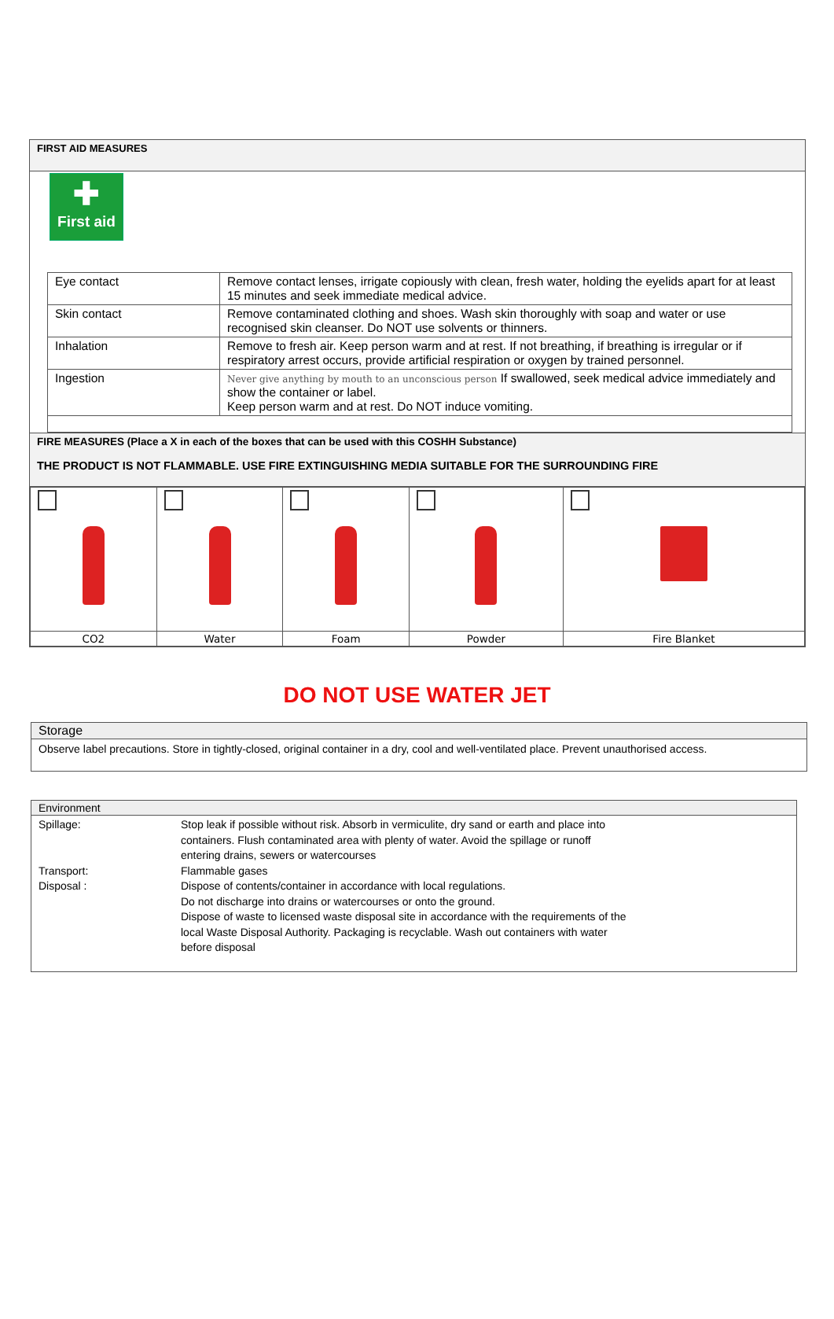FIRST AID MEASURES
✚
First aid
| Eye contact | Remove contact lenses, irrigate copiously with clean, fresh water, holding the eyelids apart for at least 15 minutes and seek immediate medical advice. |
| Skin contact | Remove contaminated clothing and shoes. Wash skin thoroughly with soap and water or use recognised skin cleanser. Do NOT use solvents or thinners. |
| Inhalation | Remove to fresh air. Keep person warm and at rest. If not breathing, if breathing is irregular or if respiratory arrest occurs, provide artificial respiration or oxygen by trained personnel. |
| Ingestion | Never give anything by mouth to an unconscious person If swallowed, seek medical advice immediately and show the container or label. Keep person warm and at rest. Do NOT induce vomiting. |
FIRE MEASURES (Place a X in each of the boxes that can be used with this COSHH Substance)
THE PRODUCT IS NOT FLAMMABLE. USE FIRE EXTINGUISHING MEDIA SUITABLE FOR THE SURROUNDING FIRE
| CO2 | Water | Foam | Powder | Fire Blanket |
DO NOT USE WATER JET
Storage
Observe label precautions. Store in tightly-closed, original container in a dry, cool and well-ventilated place. Prevent unauthorised access.
Environment
| Spillage: | Stop leak if possible without risk. Absorb in vermiculite, dry sand or earth and place into containers. Flush contaminated area with plenty of water. Avoid the spillage or runoff entering drains, sewers or watercourses |
| Transport: | Flammable gases |
| Disposal : | Dispose of contents/container in accordance with local regulations. Do not discharge into drains or watercourses or onto the ground. Dispose of waste to licensed waste disposal site in accordance with the requirements of the local Waste Disposal Authority. Packaging is recyclable. Wash out containers with water before disposal |